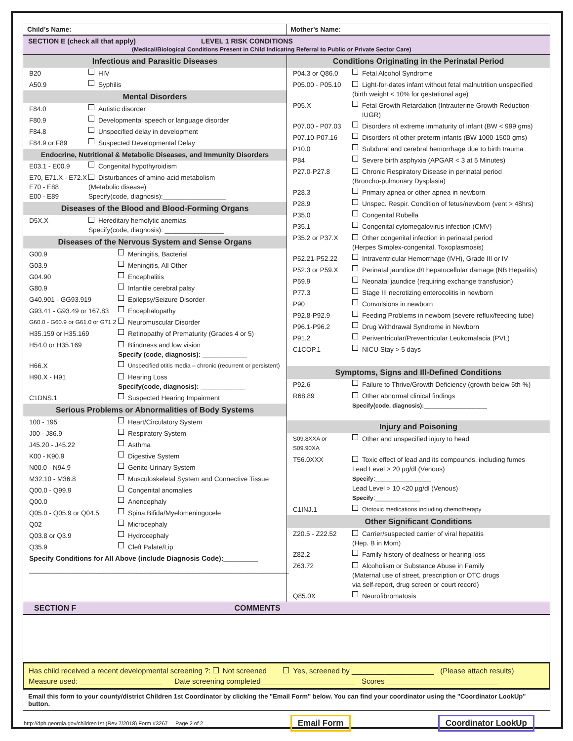| Child’s Name: | Mother’s Name: |
SECTION E (check all that apply) LEVEL 1 RISK CONDITIONS
(Medical/Biological Conditions Present in Child Indicating Referral to Public or Private Sector Care)
Infectious and Parasitic Diseases
B20 HIV
A50.9 Syphilis
Mental Disorders
F84.0 Autistic disorder
F80.9 Developmental speech or language disorder
F84.8 Unspecified delay in development
F84.9 or F89 Suspected Developmental Delay
Endocrine, Nutritional & Metabolic Diseases, and Immunity Disorders
E03.1 - E00.9 Congenital hypothyroidism
E70, E71.X - E72.X
E70 - E88
E00 - E89 Disturbances of amino-acid metabolism
(Metabolic disease)
Specify(code, diagnosis):_________________
Diseases of the Blood and Blood-Forming Organs
D5X.X Hereditary hemolytic anemias
Specify(code, diagnosis): ________________
Diseases of the Nervous System and Sense Organs
G00.9 Meningitis, Bacterial
G03.9 Meningitis, All Other
G04.90 Encephalitis
G80.9 Infantile cerebral palsy
G40.901 - GG93.919 Epilepsy/Seizure Disorder
G93.41 - G93.49 or 167.83 Encephalopathy
G60.0 - G60.9 or G61.0 or G71.2 Neuromuscular Disorder
H35.159 or H35.169 Retinopathy of Prematurity (Grades 4 or 5)
H54.0 or H35.169 Blindness and low vision
Specify (code, diagnosis): ____________
H66.X Unspecified otitis media – chronic (recurrent or persistent)
H90.X - H91 Hearing Loss
Specify(code, diagnosis): ____________
C1DNS.1 Suspected Hearing Impairment
Serious Problems or Abnormalities of Body Systems
100 - 195 Heart/Circulatory System
J00 - J86.9 Respiratory System
J45.20 - J45.22 Asthma
K00 - K90.9 Digestive System
N00.0 - N94.9 Genito-Urinary System
M32.10 - M36.8 Musculoskeletal System and Connective Tissue
Q00.0 - Q99.9 Congenital anomalies
Q00.0 Anencephaly
Q05.0 - Q05.9 or Q04.5 Spina Bifida/Myelomeningocele
Q02 Microcephaly
Q03.8 or Q3.9 Hydrocephaly
Q35.9 Cleft Palate/Lip
Specify Conditions for All Above (include Diagnosis Code):_________
______________________________________________________________________
Conditions Originating in the Perinatal Period
P04.3 or Q86.0 Fetal Alcohol Syndrome
P05.00 - P05.10 Light-for-dates infant without fetal malnutrition unspecified
(birth weight < 10% for gestational age)
P05.X Fetal Growth Retardation (Intrauterine Growth Reduction-IUGR)
P07.00 - P07.03 Disorders r/t extreme immaturity of infant (BW < 999 gms)
P07.10-P07.16 Disorders r/t other preterm infants (BW 1000-1500 gms)
P10.0 Subdural and cerebral hemorrhage due to birth trauma
P84 Severe birth asphyxia (APGAR < 3 at 5 Minutes)
P27.0-P27.8 Chronic Respiratory Disease in perinatal period
(Broncho-pulmonary Dysplasia)
P28.3 Primary apnea or other apnea in newborn
P28.9 Unspec. Respir. Condition of fetus/newborn (vent > 48hrs)
P35.0 Congenital Rubella
P35.1 Congenital cytomegalovirus infection (CMV)
P35.2 or P37.X Other congenital infection in perinatal period
(Herpes Simplex-congenital, Toxoplasmosis)
P52.21-P52.22 Intraventricular Hemorrhage (IVH), Grade III or IV
P52.3 or P59.X Perinatal jaundice d/t hepatocellular damage (NB Hepatitis)
P59.9 Neonatal jaundice (requiring exchange transfusion)
P77.3 Stage III necrotizing enterocolitis in newborn
P90 Convulsions in newborn
P92.8-P92.9 Feeding Problems in newborn (severe reflux/feeding tube)
P96.1-P96.2 Drug Withdrawal Syndrome in Newborn
P91.2 Periventricular/Preventricular Leukomalacia (PVL)
C1COP.1 NICU Stay > 5 days
Symptoms, Signs and Ill-Defined Conditions
P92.6 Failure to Thrive/Growth Deficiency (growth below 5th %)
R68.89 Other abnormal clinical findings
Specify(code, diagnosis):_________________
Injury and Poisoning
S09.8XXA or S09.90XA Other and unspecified injury to head
T56.0XXX Toxic effect of lead and its compounds, including fumes
Lead Level > 20 µg/dl (Venous)
Specify:_______________
Lead Level > 10 <20 µg/dl (Venous)
Specify:____________
C1INJ.1 Ototoxic medications including chemotherapy
Other Significant Conditions
Z20.5 - Z22.52 Carrier/suspected carrier of viral hepatitis
(Hep. B in Mom)
Z82.2 Family history of deafness or hearing loss
Z63.72 Alcoholism or Substance Abuse in Family
(Maternal use of street, prescription or OTC drugs
via self-report, drug screen or court record)
Q85.0X Neurofibromatosis
SECTION F COMMENTS
Has child received a recent developmental screening ?: Not screened Yes, screened by ____________________ (Please attach results)
Measure used: ____________________ Date screening completed_______________________ Scores ___________________________
Email this form to your county/district Children 1st Coordinator by clicking the "Email Form" below. You can find your coordinator using the "Coordinator LookUp" button.
http://dph.georgia.gov/children1st (Rev 7/2018) Form #3267 Page 2 of 2 Email Form Coordinator LookUp